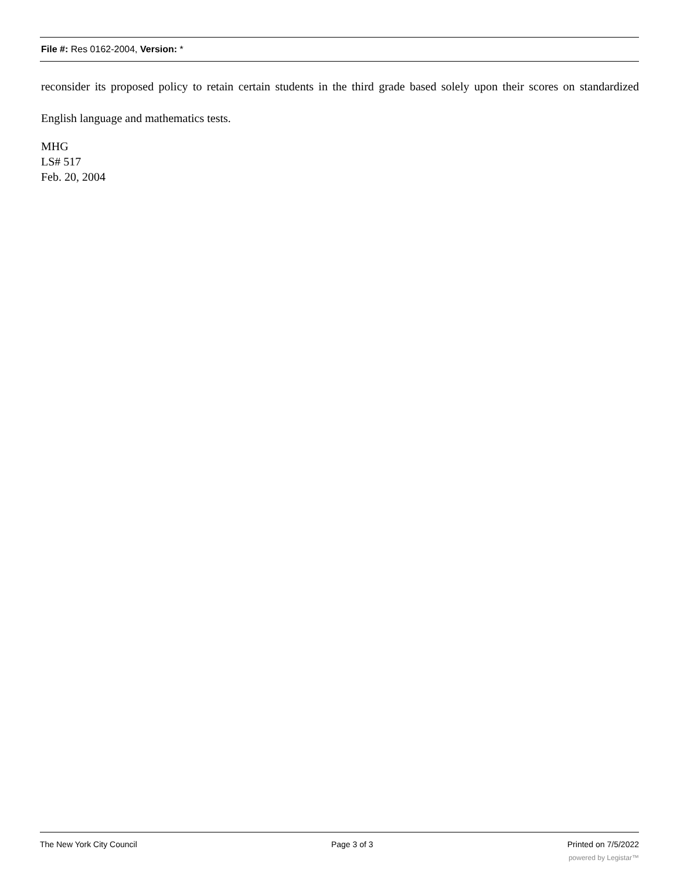File #: Res 0162-2004, Version: *
reconsider its proposed policy to retain certain students in the third grade based solely upon their scores on standardized English language and mathematics tests.
MHG
LS# 517
Feb. 20, 2004
The New York City Council Page 3 of 3 Printed on 7/5/2022
powered by Legistar™